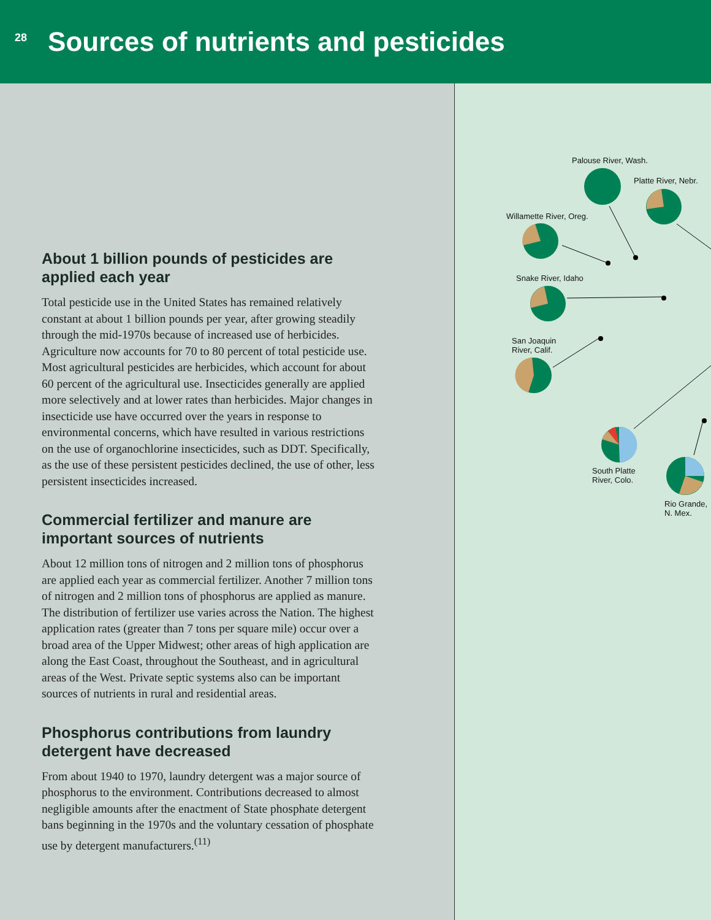28
Sources of nutrients and pesticides
About 1 billion pounds of pesticides are applied each year
Total pesticide use in the United States has remained relatively constant at about 1 billion pounds per year, after growing steadily through the mid-1970s because of increased use of herbicides. Agriculture now accounts for 70 to 80 percent of total pesticide use. Most agricultural pesticides are herbicides, which account for about 60 percent of the agricultural use. Insecticides generally are applied more selectively and at lower rates than herbicides. Major changes in insecticide use have occurred over the years in response to environmental concerns, which have resulted in various restrictions on the use of organochlorine insecticides, such as DDT. Specifically, as the use of these persistent pesticides declined, the use of other, less persistent insecticides increased.
Commercial fertilizer and manure are important sources of nutrients
About 12 million tons of nitrogen and 2 million tons of phosphorus are applied each year as commercial fertilizer. Another 7 million tons of nitrogen and 2 million tons of phosphorus are applied as manure. The distribution of fertilizer use varies across the Nation. The highest application rates (greater than 7 tons per square mile) occur over a broad area of the Upper Midwest; other areas of high application are along the East Coast, throughout the Southeast, and in agricultural areas of the West. Private septic systems also can be important sources of nutrients in rural and residential areas.
Phosphorus contributions from laundry detergent have decreased
From about 1940 to 1970, laundry detergent was a major source of phosphorus to the environment. Contributions decreased to almost negligible amounts after the enactment of State phosphate detergent bans beginning in the 1970s and the voluntary cessation of phosphate use by detergent manufacturers.<sup>(11)</sup>
Palouse River, Wash.
Platte River, Nebr.
Willamette River, Oreg.
Snake River, Idaho
San Joaquin
River, Calif.
South Platte
River, Colo.
Rio Grande,
N. Mex.